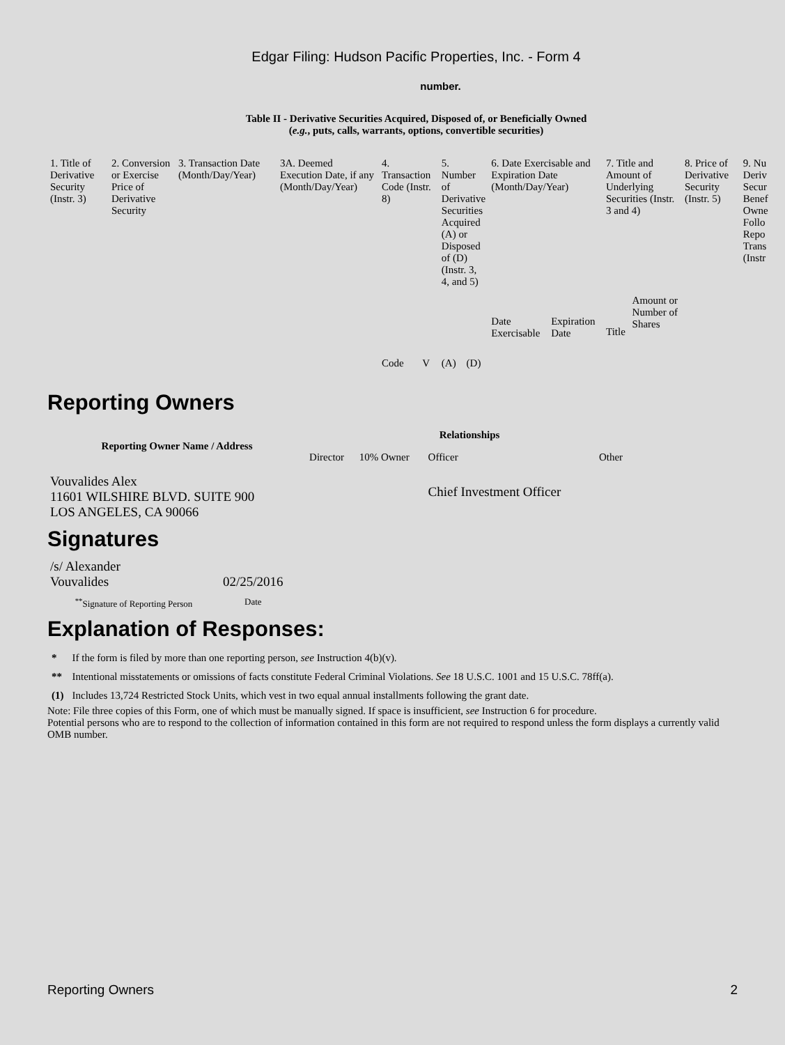Edgar Filing: Hudson Pacific Properties, Inc. - Form 4
number.
Table II - Derivative Securities Acquired, Disposed of, or Beneficially Owned
(e.g., puts, calls, warrants, options, convertible securities)
| 1. Title of Derivative Security (Instr. 3) | 2. Conversion or Exercise Price of Derivative Security | 3. Transaction Date (Month/Day/Year) | 3A. Deemed Execution Date, if any (Month/Day/Year) | 4. Transaction Code (Instr. 8) | | 5. Number of Derivative Securities Acquired (A) or Disposed of (D) (Instr. 3, 4, and 5) | | 6. Date Exercisable and Expiration Date (Month/Day/Year) | | 7. Title and Amount of Underlying Securities (Instr. 3 and 4) | | 8. Price of Derivative Security (Instr. 5) | 9. Nu Deriv Secur Benef Owne Follo Repo Trans (Instr |
| | | | | Code | V | (A) | (D) | Date Exercisable | Expiration Date | Title | Amount or Number of Shares | | |
Reporting Owners
| Reporting Owner Name / Address | Relationships | | | |
| --- | --- | --- | --- | --- |
| | Director | 10% Owner | Officer | Other |
| Vouvalides Alex 11601 WILSHIRE BLVD. SUITE 900 LOS ANGELES, CA 90066 | | | Chief Investment Officer | |
Signatures
| /s/ Alexander Vouvalides | 02/25/2016 |
| <sup>**</sup> Signature of Reporting Person | Date |
Explanation of Responses:
| * | If the form is filed by more than one reporting person, see Instruction 4(b)(v). |
| ** | Intentional misstatements or omissions of facts constitute Federal Criminal Violations. See 18 U.S.C. 1001 and 15 U.S.C. 78ff(a). |
| (1) | Includes 13,724 Restricted Stock Units, which vest in two equal annual installments following the grant date. |
Note: File three copies of this Form, one of which must be manually signed. If space is insufficient, see Instruction 6 for procedure.
Potential persons who are to respond to the collection of information contained in this form are not required to respond unless the form displays a currently valid OMB number.
Reporting Owners 2